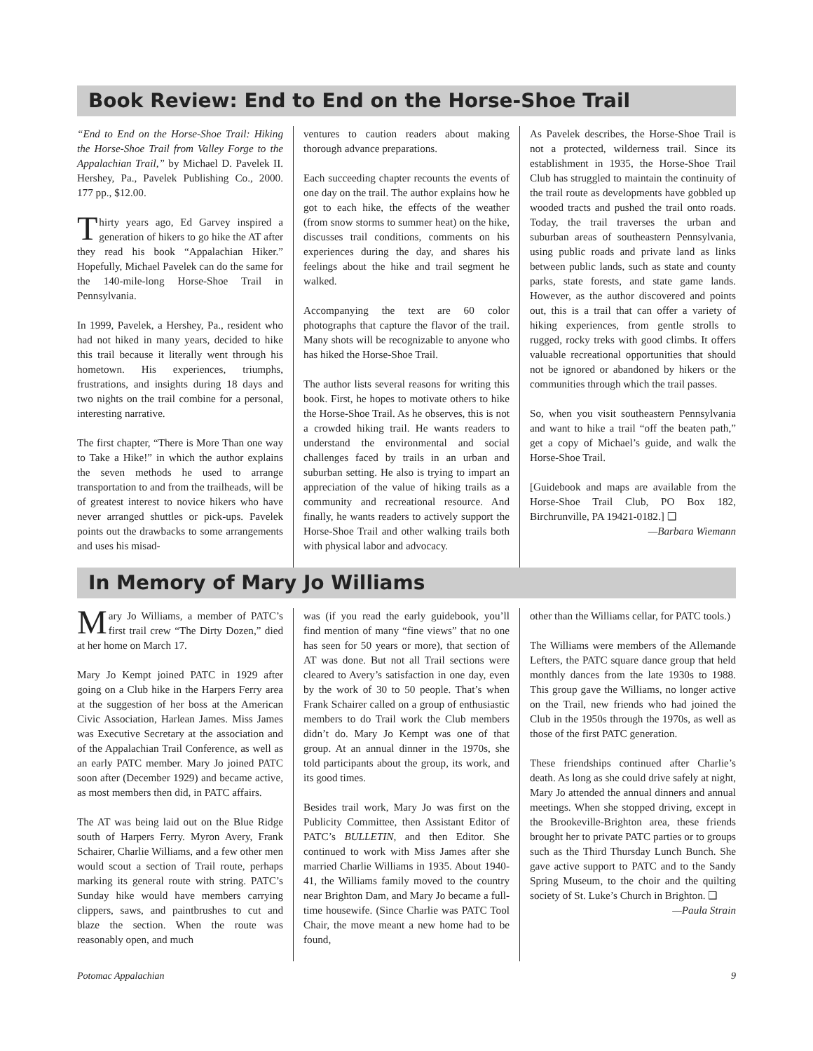Book Review: End to End on the Horse-Shoe Trail
“End to End on the Horse-Shoe Trail: Hiking the Horse-Shoe Trail from Valley Forge to the Appalachian Trail,” by Michael D. Pavelek II. Hershey, Pa., Pavelek Publishing Co., 2000. 177 pp., $12.00.
Thirty years ago, Ed Garvey inspired a generation of hikers to go hike the AT after they read his book “Appalachian Hiker.” Hopefully, Michael Pavelek can do the same for the 140-mile-long Horse-Shoe Trail in Pennsylvania.
In 1999, Pavelek, a Hershey, Pa., resident who had not hiked in many years, decided to hike this trail because it literally went through his hometown. His experiences, triumphs, frustrations, and insights during 18 days and two nights on the trail combine for a personal, interesting narrative.
The first chapter, “There is More Than one way to Take a Hike!” in which the author explains the seven methods he used to arrange transportation to and from the trailheads, will be of greatest interest to novice hikers who have never arranged shuttles or pick-ups. Pavelek points out the drawbacks to some arrangements and uses his misad-
ventures to caution readers about making thorough advance preparations.
Each succeeding chapter recounts the events of one day on the trail. The author explains how he got to each hike, the effects of the weather (from snow storms to summer heat) on the hike, discusses trail conditions, comments on his experiences during the day, and shares his feelings about the hike and trail segment he walked.
Accompanying the text are 60 color photographs that capture the flavor of the trail. Many shots will be recognizable to anyone who has hiked the Horse-Shoe Trail.
The author lists several reasons for writing this book. First, he hopes to motivate others to hike the Horse-Shoe Trail. As he observes, this is not a crowded hiking trail. He wants readers to understand the environmental and social challenges faced by trails in an urban and suburban setting. He also is trying to impart an appreciation of the value of hiking trails as a community and recreational resource. And finally, he wants readers to actively support the Horse-Shoe Trail and other walking trails both with physical labor and advocacy.
As Pavelek describes, the Horse-Shoe Trail is not a protected, wilderness trail. Since its establishment in 1935, the Horse-Shoe Trail Club has struggled to maintain the continuity of the trail route as developments have gobbled up wooded tracts and pushed the trail onto roads. Today, the trail traverses the urban and suburban areas of southeastern Pennsylvania, using public roads and private land as links between public lands, such as state and county parks, state forests, and state game lands. However, as the author discovered and points out, this is a trail that can offer a variety of hiking experiences, from gentle strolls to rugged, rocky treks with good climbs. It offers valuable recreational opportunities that should not be ignored or abandoned by hikers or the communities through which the trail passes.
So, when you visit southeastern Pennsylvania and want to hike a trail “off the beaten path,” get a copy of Michael’s guide, and walk the Horse-Shoe Trail.
[Guidebook and maps are available from the Horse-Shoe Trail Club, PO Box 182, Birchrunville, PA 19421-0182.] ❑
—Barbara Wiemann
In Memory of Mary Jo Williams
Mary Jo Williams, a member of PATC’s first trail crew “The Dirty Dozen,” died at her home on March 17.
Mary Jo Kempt joined PATC in 1929 after going on a Club hike in the Harpers Ferry area at the suggestion of her boss at the American Civic Association, Harlean James. Miss James was Executive Secretary at the association and of the Appalachian Trail Conference, as well as an early PATC member. Mary Jo joined PATC soon after (December 1929) and became active, as most members then did, in PATC affairs.
The AT was being laid out on the Blue Ridge south of Harpers Ferry. Myron Avery, Frank Schairer, Charlie Williams, and a few other men would scout a section of Trail route, perhaps marking its general route with string. PATC’s Sunday hike would have members carrying clippers, saws, and paintbrushes to cut and blaze the section. When the route was reasonably open, and much
was (if you read the early guidebook, you’ll find mention of many “fine views” that no one has seen for 50 years or more), that section of AT was done. But not all Trail sections were cleared to Avery’s satisfaction in one day, even by the work of 30 to 50 people. That’s when Frank Schairer called on a group of enthusiastic members to do Trail work the Club members didn’t do. Mary Jo Kempt was one of that group. At an annual dinner in the 1970s, she told participants about the group, its work, and its good times.
Besides trail work, Mary Jo was first on the Publicity Committee, then Assistant Editor of PATC’s BULLETIN, and then Editor. She continued to work with Miss James after she married Charlie Williams in 1935. About 1940-41, the Williams family moved to the country near Brighton Dam, and Mary Jo became a full-time housewife. (Since Charlie was PATC Tool Chair, the move meant a new home had to be found,
other than the Williams cellar, for PATC tools.)
The Williams were members of the Allemande Lefters, the PATC square dance group that held monthly dances from the late 1930s to 1988. This group gave the Williams, no longer active on the Trail, new friends who had joined the Club in the 1950s through the 1970s, as well as those of the first PATC generation.
These friendships continued after Charlie’s death. As long as she could drive safely at night, Mary Jo attended the annual dinners and annual meetings. When she stopped driving, except in the Brookeville-Brighton area, these friends brought her to private PATC parties or to groups such as the Third Thursday Lunch Bunch. She gave active support to PATC and to the Sandy Spring Museum, to the choir and the quilting society of St. Luke’s Church in Brighton. ❑
—Paula Strain
Potomac Appalachian 9